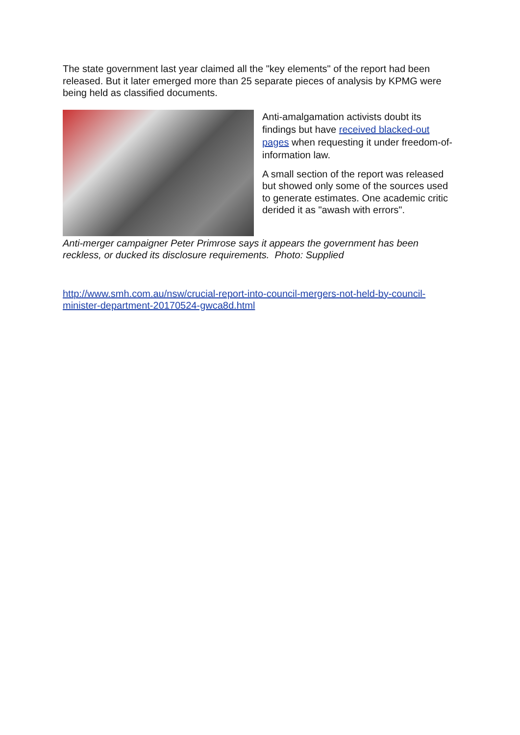The state government last year claimed all the "key elements" of the report had been released. But it later emerged more than 25 separate pieces of analysis by KPMG were being held as classified documents.
Anti-amalgamation activists doubt its findings but have received blacked-out pages when requesting it under freedom-of-information law.
A small section of the report was released but showed only some of the sources used to generate estimates. One academic critic derided it as "awash with errors".
Anti-merger campaigner Peter Primrose says it appears the government has been reckless, or ducked its disclosure requirements. Photo: Supplied
http://www.smh.com.au/nsw/crucial-report-into-council-mergers-not-held-by-council-minister-department-20170524-gwca8d.html